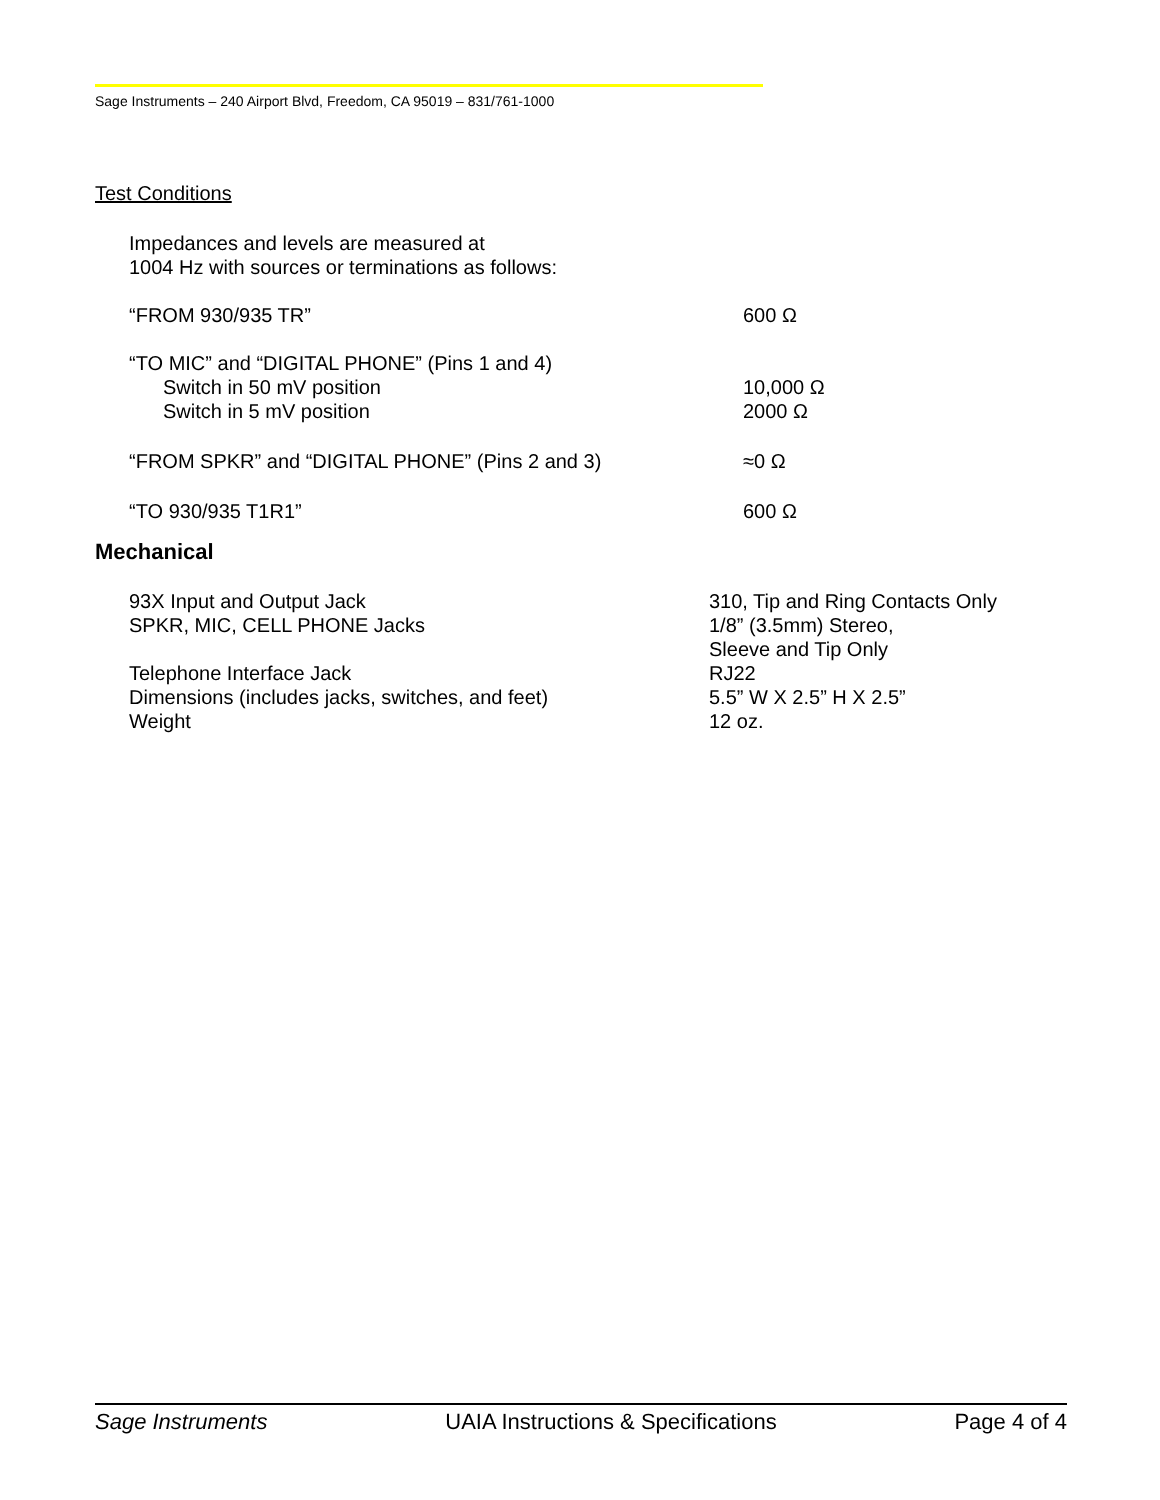Sage Instruments – 240 Airport Blvd, Freedom, CA 95019 – 831/761-1000
Test Conditions
| Impedances and levels are measured at 1004 Hz with sources or terminations as follows: | |
| “FROM 930/935 TR” | 600 Ω |
| “TO MIC” and “DIGITAL PHONE” (Pins 1 and 4) | |
| Switch in 50 mV position | 10,000 Ω |
| Switch in 5 mV position | 2000 Ω |
| “FROM SPKR” and “DIGITAL PHONE” (Pins 2 and 3) | ≈0 Ω |
| “TO 930/935 T1R1” | 600 Ω |
Mechanical
| 93X Input and Output Jack | 310, Tip and Ring Contacts Only |
| SPKR, MIC, CELL PHONE Jacks | 1/8” (3.5mm) Stereo, Sleeve and Tip Only |
| Telephone Interface Jack | RJ22 |
| Dimensions (includes jacks, switches, and feet) | 5.5” W X 2.5” H X 2.5” |
| Weight | 12 oz. |
Sage Instruments UAIA Instructions & Specifications Page 4 of 4